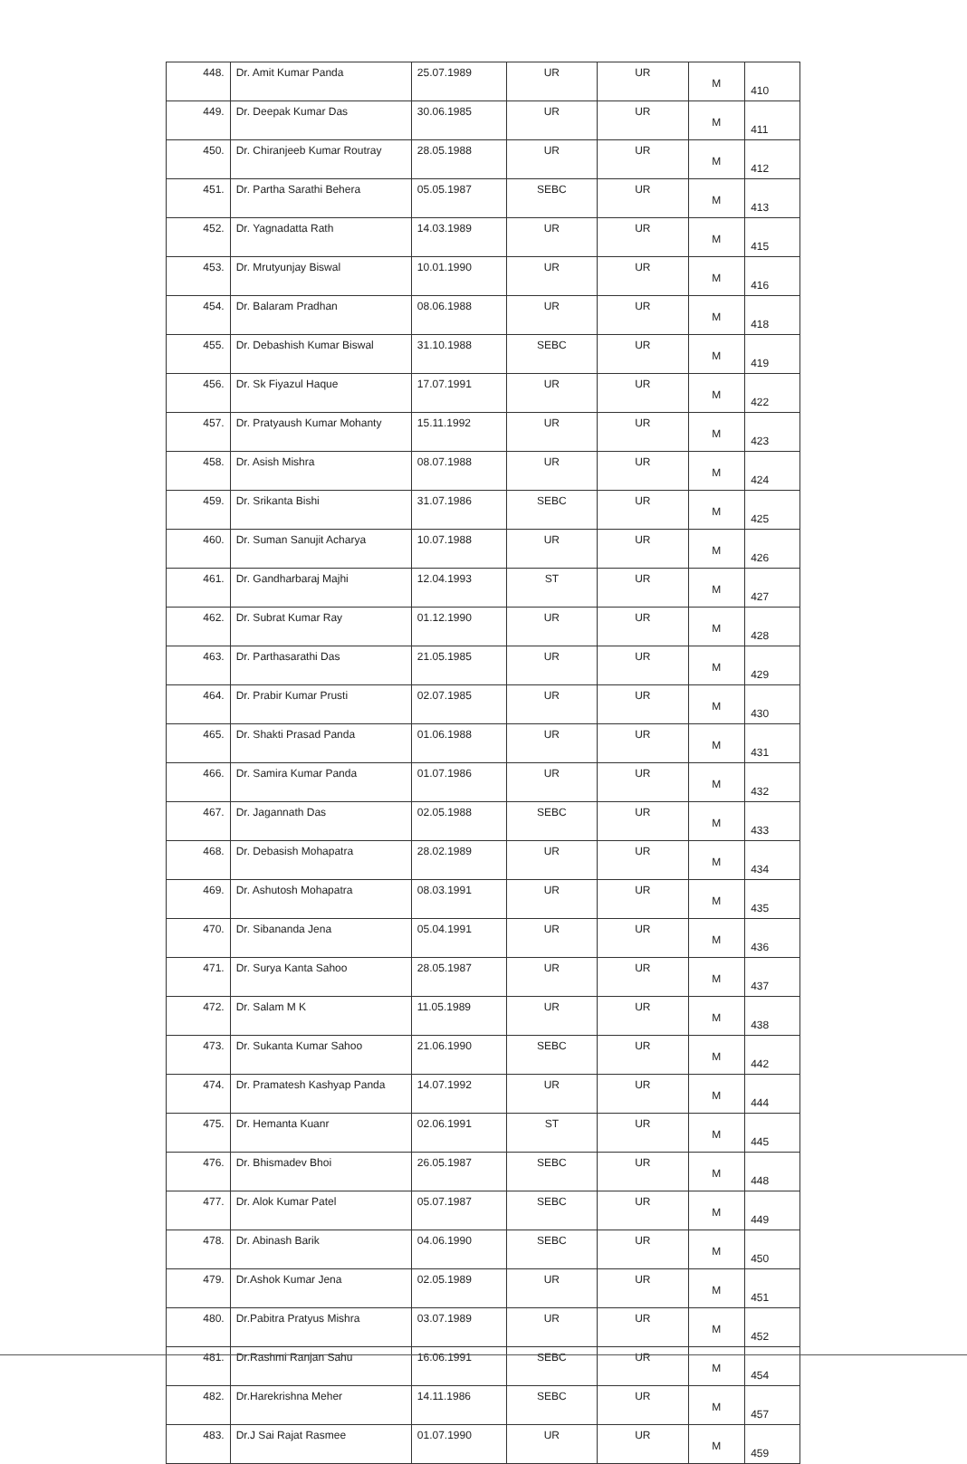| 448. | Dr. Amit Kumar Panda | 25.07.1989 | UR | UR | M | 410 |
| 449. | Dr. Deepak Kumar Das | 30.06.1985 | UR | UR | M | 411 |
| 450. | Dr. Chiranjeeb Kumar Routray | 28.05.1988 | UR | UR | M | 412 |
| 451. | Dr. Partha Sarathi Behera | 05.05.1987 | SEBC | UR | M | 413 |
| 452. | Dr. Yagnadatta Rath | 14.03.1989 | UR | UR | M | 415 |
| 453. | Dr. Mrutyunjay Biswal | 10.01.1990 | UR | UR | M | 416 |
| 454. | Dr. Balaram Pradhan | 08.06.1988 | UR | UR | M | 418 |
| 455. | Dr. Debashish Kumar Biswal | 31.10.1988 | SEBC | UR | M | 419 |
| 456. | Dr. Sk Fiyazul Haque | 17.07.1991 | UR | UR | M | 422 |
| 457. | Dr. Pratyaush Kumar Mohanty | 15.11.1992 | UR | UR | M | 423 |
| 458. | Dr. Asish Mishra | 08.07.1988 | UR | UR | M | 424 |
| 459. | Dr. Srikanta Bishi | 31.07.1986 | SEBC | UR | M | 425 |
| 460. | Dr. Suman Sanujit Acharya | 10.07.1988 | UR | UR | M | 426 |
| 461. | Dr. Gandharbaraj Majhi | 12.04.1993 | ST | UR | M | 427 |
| 462. | Dr. Subrat Kumar Ray | 01.12.1990 | UR | UR | M | 428 |
| 463. | Dr. Parthasarathi Das | 21.05.1985 | UR | UR | M | 429 |
| 464. | Dr. Prabir Kumar Prusti | 02.07.1985 | UR | UR | M | 430 |
| 465. | Dr. Shakti Prasad Panda | 01.06.1988 | UR | UR | M | 431 |
| 466. | Dr. Samira Kumar Panda | 01.07.1986 | UR | UR | M | 432 |
| 467. | Dr. Jagannath Das | 02.05.1988 | SEBC | UR | M | 433 |
| 468. | Dr. Debasish Mohapatra | 28.02.1989 | UR | UR | M | 434 |
| 469. | Dr. Ashutosh Mohapatra | 08.03.1991 | UR | UR | M | 435 |
| 470. | Dr. Sibananda Jena | 05.04.1991 | UR | UR | M | 436 |
| 471. | Dr. Surya Kanta Sahoo | 28.05.1987 | UR | UR | M | 437 |
| 472. | Dr. Salam M K | 11.05.1989 | UR | UR | M | 438 |
| 473. | Dr. Sukanta Kumar Sahoo | 21.06.1990 | SEBC | UR | M | 442 |
| 474. | Dr. Pramatesh Kashyap Panda | 14.07.1992 | UR | UR | M | 444 |
| 475. | Dr. Hemanta Kuanr | 02.06.1991 | ST | UR | M | 445 |
| 476. | Dr. Bhismadev Bhoi | 26.05.1987 | SEBC | UR | M | 448 |
| 477. | Dr. Alok Kumar Patel | 05.07.1987 | SEBC | UR | M | 449 |
| 478. | Dr. Abinash Barik | 04.06.1990 | SEBC | UR | M | 450 |
| 479. | Dr.Ashok Kumar Jena | 02.05.1989 | UR | UR | M | 451 |
| 480. | Dr.Pabitra Pratyus Mishra | 03.07.1989 | UR | UR | M | 452 |
| 481. | Dr.Rashmi Ranjan Sahu | 16.06.1991 | SEBC | UR | M | 454 |
| 482. | Dr.Harekrishna Meher | 14.11.1986 | SEBC | UR | M | 457 |
| 483. | Dr.J Sai Rajat Rasmee | 01.07.1990 | UR | UR | M | 459 |